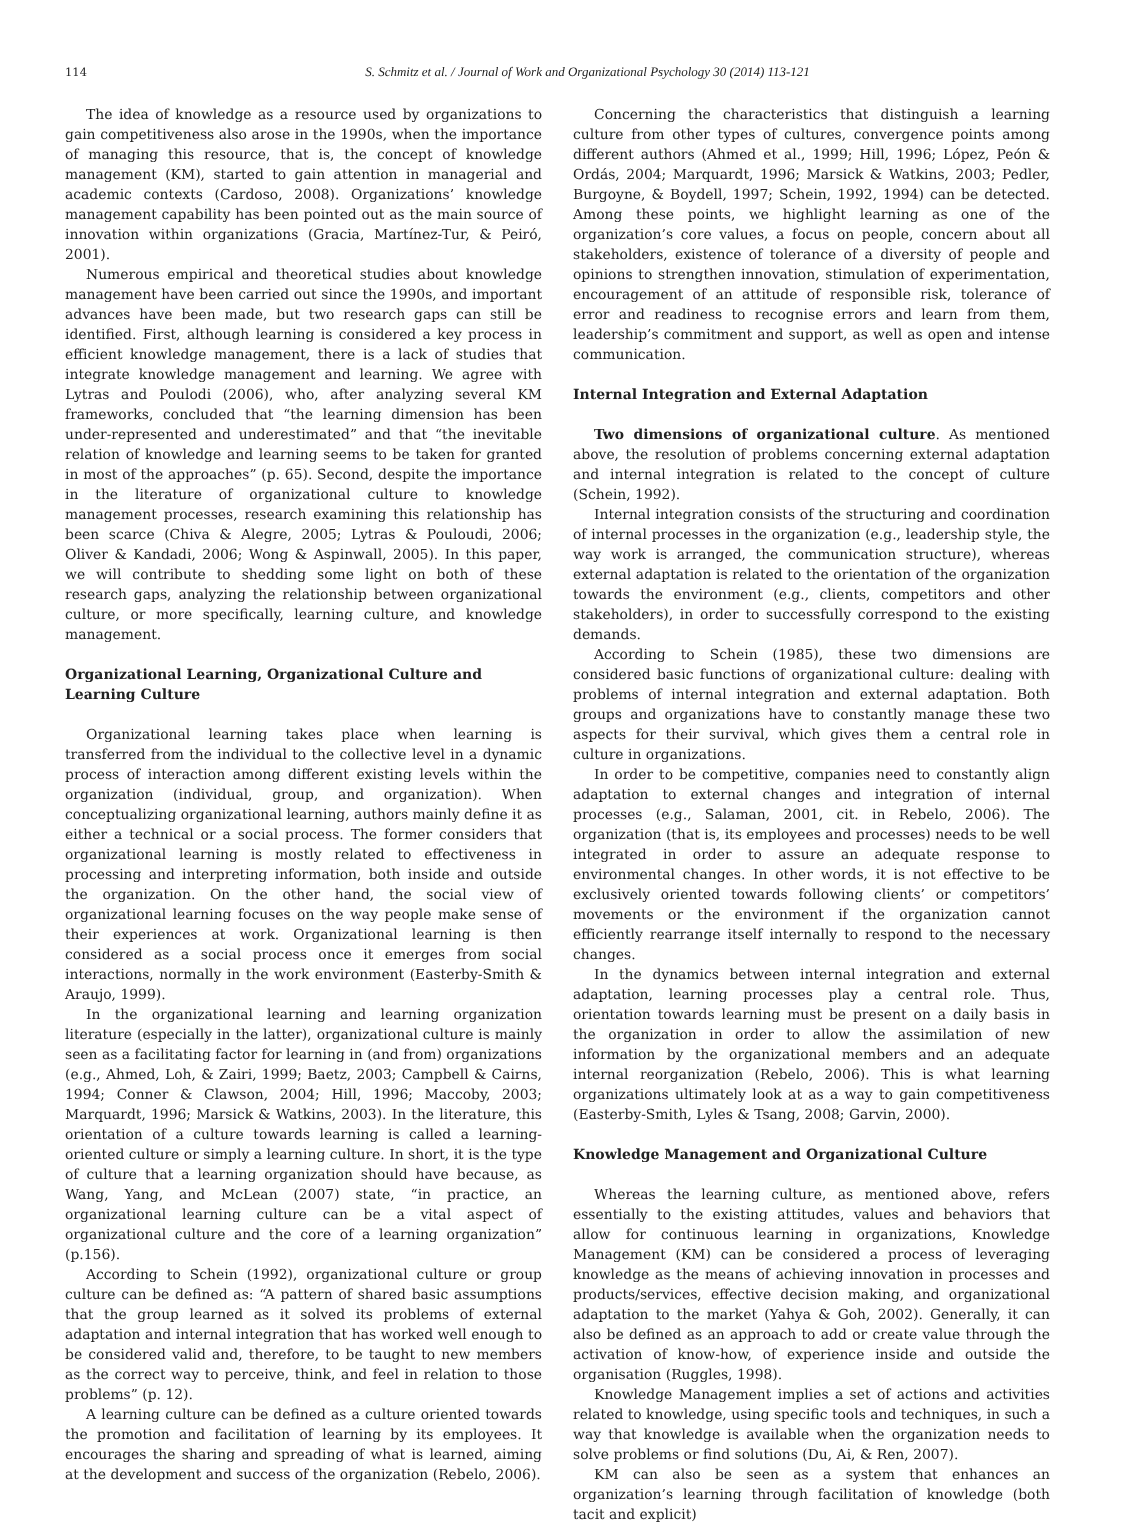114 S. Schmitz et al. / Journal of Work and Organizational Psychology 30 (2014) 113-121
The idea of knowledge as a resource used by organizations to gain competitiveness also arose in the 1990s, when the importance of managing this resource, that is, the concept of knowledge management (KM), started to gain attention in managerial and academic contexts (Cardoso, 2008). Organizations’ knowledge management capability has been pointed out as the main source of innovation within organizations (Gracia, Martínez-Tur, & Peiró, 2001).
Numerous empirical and theoretical studies about knowledge management have been carried out since the 1990s, and important advances have been made, but two research gaps can still be identified. First, although learning is considered a key process in efficient knowledge management, there is a lack of studies that integrate knowledge management and learning. We agree with Lytras and Poulodi (2006), who, after analyzing several KM frameworks, concluded that “the learning dimension has been under-represented and underestimated” and that “the inevitable relation of knowledge and learning seems to be taken for granted in most of the approaches” (p. 65). Second, despite the importance in the literature of organizational culture to knowledge management processes, research examining this relationship has been scarce (Chiva & Alegre, 2005; Lytras & Pouloudi, 2006; Oliver & Kandadi, 2006; Wong & Aspinwall, 2005). In this paper, we will contribute to shedding some light on both of these research gaps, analyzing the relationship between organizational culture, or more specifically, learning culture, and knowledge management.
Organizational Learning, Organizational Culture and Learning Culture
Organizational learning takes place when learning is transferred from the individual to the collective level in a dynamic process of interaction among different existing levels within the organization (individual, group, and organization). When conceptualizing organizational learning, authors mainly define it as either a technical or a social process. The former considers that organizational learning is mostly related to effectiveness in processing and interpreting information, both inside and outside the organization. On the other hand, the social view of organizational learning focuses on the way people make sense of their experiences at work. Organizational learning is then considered as a social process once it emerges from social interactions, normally in the work environment (Easterby-Smith & Araujo, 1999).
In the organizational learning and learning organization literature (especially in the latter), organizational culture is mainly seen as a facilitating factor for learning in (and from) organizations (e.g., Ahmed, Loh, & Zairi, 1999; Baetz, 2003; Campbell & Cairns, 1994; Conner & Clawson, 2004; Hill, 1996; Maccoby, 2003; Marquardt, 1996; Marsick & Watkins, 2003). In the literature, this orientation of a culture towards learning is called a learning-oriented culture or simply a learning culture. In short, it is the type of culture that a learning organization should have because, as Wang, Yang, and McLean (2007) state, “in practice, an organizational learning culture can be a vital aspect of organizational culture and the core of a learning organization” (p.156).
According to Schein (1992), organizational culture or group culture can be defined as: “A pattern of shared basic assumptions that the group learned as it solved its problems of external adaptation and internal integration that has worked well enough to be considered valid and, therefore, to be taught to new members as the correct way to perceive, think, and feel in relation to those problems” (p. 12).
A learning culture can be defined as a culture oriented towards the promotion and facilitation of learning by its employees. It encourages the sharing and spreading of what is learned, aiming at the development and success of the organization (Rebelo, 2006).
Concerning the characteristics that distinguish a learning culture from other types of cultures, convergence points among different authors (Ahmed et al., 1999; Hill, 1996; López, Peón & Ordás, 2004; Marquardt, 1996; Marsick & Watkins, 2003; Pedler, Burgoyne, & Boydell, 1997; Schein, 1992, 1994) can be detected. Among these points, we highlight learning as one of the organization’s core values, a focus on people, concern about all stakeholders, existence of tolerance of a diversity of people and opinions to strengthen innovation, stimulation of experimentation, encouragement of an attitude of responsible risk, tolerance of error and readiness to recognise errors and learn from them, leadership’s commitment and support, as well as open and intense communication.
Internal Integration and External Adaptation
Two dimensions of organizational culture. As mentioned above, the resolution of problems concerning external adaptation and internal integration is related to the concept of culture (Schein, 1992).
Internal integration consists of the structuring and coordination of internal processes in the organization (e.g., leadership style, the way work is arranged, the communication structure), whereas external adaptation is related to the orientation of the organization towards the environment (e.g., clients, competitors and other stakeholders), in order to successfully correspond to the existing demands.
According to Schein (1985), these two dimensions are considered basic functions of organizational culture: dealing with problems of internal integration and external adaptation. Both groups and organizations have to constantly manage these two aspects for their survival, which gives them a central role in culture in organizations.
In order to be competitive, companies need to constantly align adaptation to external changes and integration of internal processes (e.g., Salaman, 2001, cit. in Rebelo, 2006). The organization (that is, its employees and processes) needs to be well integrated in order to assure an adequate response to environmental changes. In other words, it is not effective to be exclusively oriented towards following clients’ or competitors’ movements or the environment if the organization cannot efficiently rearrange itself internally to respond to the necessary changes.
In the dynamics between internal integration and external adaptation, learning processes play a central role. Thus, orientation towards learning must be present on a daily basis in the organization in order to allow the assimilation of new information by the organizational members and an adequate internal reorganization (Rebelo, 2006). This is what learning organizations ultimately look at as a way to gain competitiveness (Easterby-Smith, Lyles & Tsang, 2008; Garvin, 2000).
Knowledge Management and Organizational Culture
Whereas the learning culture, as mentioned above, refers essentially to the existing attitudes, values and behaviors that allow for continuous learning in organizations, Knowledge Management (KM) can be considered a process of leveraging knowledge as the means of achieving innovation in processes and products/services, effective decision making, and organizational adaptation to the market (Yahya & Goh, 2002). Generally, it can also be defined as an approach to add or create value through the activation of know-how, of experience inside and outside the organisation (Ruggles, 1998).
Knowledge Management implies a set of actions and activities related to knowledge, using specific tools and techniques, in such a way that knowledge is available when the organization needs to solve problems or find solutions (Du, Ai, & Ren, 2007).
KM can also be seen as a system that enhances an organization’s learning through facilitation of knowledge (both tacit and explicit)